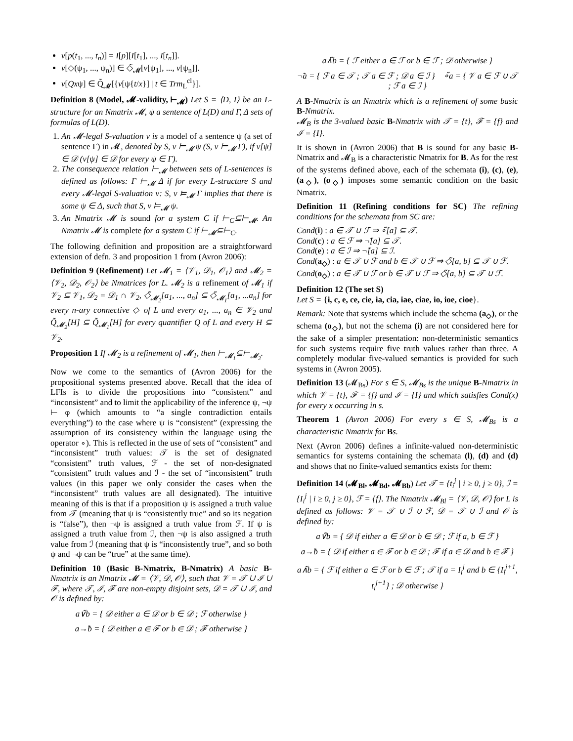v[p(t<sub>1</sub>, ..., t<sub>n</sub>)] = I[p][I[t<sub>1</sub>], ..., I[t<sub>n</sub>]].
v[◇(ψ<sub>1</sub>, ..., ψ<sub>n</sub>)] ∈ ◇̃<sub>𝓜</sub>[v[ψ<sub>1</sub>], ..., v[ψ<sub>n</sub>]].
v[Qxψ] ∈ Q̃<sub>𝓜</sub>[{v[ψ{t/x}] | t ∈ Trm<sub>L</sub><sup>cl</sup>}].
Definition 8 (Model, 𝓜-validity, ⊢<sub>𝓜</sub>) Let S = ⟨D, I⟩ be an L-structure for an Nmatrix 𝓜, ψ a sentence of L(D) and Γ, Δ sets of formulas of L(D).
1. An 𝓜-legal S-valuation v is a model of a sentence ψ (a set of sentence Γ) in 𝓜, denoted by S, v ⊨<sub>𝓜</sub> ψ (S, v ⊨<sub>𝓜</sub> Γ), if v[ψ] ∈ 𝒟 (v[ψ] ∈ 𝒟 for every ψ ∈ Γ).
2. The consequence relation ⊢<sub>𝓜</sub> between sets of L-sentences is defined as follows: Γ ⊢<sub>𝓜</sub> Δ if for every L-structure S and every 𝓜-legal S-valuation v: S, v ⊨<sub>𝓜</sub> Γ implies that there is some ψ ∈ Δ, such that S, v ⊨<sub>𝓜</sub> ψ.
3. An Nmatrix 𝓜 is sound for a system C if ⊢<sub>C</sub>⊆⊢<sub>𝓜</sub>. An Nmatrix 𝓜 is complete for a system C if ⊢<sub>𝓜</sub>⊆⊢<sub>C</sub>.
The following definition and proposition are a straightforward extension of defn. 3 and proposition 1 from (Avron 2006):
Definition 9 (Refinement) Let 𝓜<sub>1</sub> = ⟨𝒱<sub>1</sub>, 𝒟<sub>1</sub>, 𝒪<sub>1</sub>⟩ and 𝓜<sub>2</sub> = ⟨𝒱<sub>2</sub>, 𝒟<sub>2</sub>, 𝒪<sub>2</sub>⟩ be Nmatrices for L. 𝓜<sub>2</sub> is a refinement of 𝓜<sub>1</sub> if 𝒱<sub>2</sub> ⊆ 𝒱<sub>1</sub>, 𝒟<sub>2</sub> = 𝒟<sub>1</sub> ∩ 𝒱<sub>2</sub>, ◇̃<sub>𝓜<sub>2</sub></sub>[a<sub>1</sub>, ..., a<sub>n</sub>] ⊆ ◇̃<sub>𝓜<sub>1</sub></sub>[a<sub>1</sub>, ...a<sub>n</sub>] for every n-ary connective ◇ of L and every a<sub>1</sub>, ..., a<sub>n</sub> ∈ 𝒱<sub>2</sub> and Q̃<sub>𝓜<sub>2</sub></sub>[H] ⊆ Q̃<sub>𝓜<sub>1</sub></sub>[H] for every quantifier Q of L and every H ⊆ 𝒱<sub>2</sub>.
Proposition 1 If 𝓜<sub>2</sub> is a refinement of 𝓜<sub>1</sub>, then ⊢<sub>𝓜<sub>1</sub></sub>⊆⊢<sub>𝓜<sub>2</sub></sub>.
Now we come to the semantics of (Avron 2006) for the propositional systems presented above. Recall that the idea of LFIs is to divide the propositions into “consistent” and “inconsistent” and to limit the applicability of the inference ψ, ¬ψ ⊢ φ (which amounts to “a single contradiction entails everything”) to the case where ψ is “consistent” (expressing the assumption of its consistency within the language using the operator ∘). This is reflected in the use of sets of “consistent” and “inconsistent” truth values: 𝒯 is the set of designated “consistent” truth values, ℱ - the set of non-designated “consistent” truth values and ℐ - the set of “inconsistent” truth values (in this paper we only consider the cases when the “inconsistent” truth values are all designated). The intuitive meaning of this is that if a proposition ψ is assigned a truth value from 𝒯 (meaning that ψ is “consistently true” and so its negation is “false”), then ¬ψ is assigned a truth value from ℱ. If ψ is assigned a truth value from ℐ, then ¬ψ is also assigned a truth value from ℐ (meaning that ψ is “inconsistently true”, and so both ψ and ¬ψ can be “true” at the same time).
Definition 10 (Basic B-Nmatrix, B-Nmatrix) A basic B-Nmatrix is an Nmatrix 𝓜 = ⟨𝒱, 𝒟, 𝒪⟩, such that 𝒱 = 𝒯 ∪ ℐ ∪ ℱ, where 𝒯, ℐ, ℱ are non-empty disjoint sets, 𝒟 = 𝒯 ∪ ℐ, and 𝒪 is defined by:
a∨̃b = { 𝒟 either a ∈ 𝒟 or b ∈ 𝒟 ; ℱ otherwise }
a→̃b = { 𝒟 either a ∈ ℱ or b ∈ 𝒟 ; ℱ otherwise }
a∧̃b = { ℱ either a ∈ ℱ or b ∈ ℱ ; 𝒟 otherwise }
¬̃a = { ℱ a ∈ 𝒯 ; 𝒯 a ∈ ℱ ; 𝒟 a ∈ ℐ } ∘̃a = { 𝒱 a ∈ ℱ ∪ 𝒯 ; ℱ a ∈ ℐ }
A B-Nmatrix is an Nmatrix which is a refinement of some basic B-Nmatrix.
𝓜<sub>B</sub> is the 3-valued basic B-Nmatrix with 𝒯 = {t}, ℱ = {f} and ℐ = {I}.
It is shown in (Avron 2006) that B is sound for any basic B-Nmatrix and 𝓜<sub>B</sub> is a characteristic Nmatrix for B. As for the rest of the systems defined above, each of the schemata (i), (c), (e), (a<sub>◇</sub>), (o<sub>◇</sub>) imposes some semantic condition on the basic Nmatrix.
Definition 11 (Refining conditions for SC) The refining conditions for the schemata from SC are:
Cond(i) : a ∈ 𝒯 ∪ ℱ ⇒ ∘̃[a] ⊆ 𝒯.
Cond(c) : a ∈ ℱ ⇒ ¬̃[a] ⊆ 𝒯.
Cond(e) : a ∈ ℐ ⇒ ¬̃[a] ⊆ ℐ.
Cond(a<sub>◇</sub>) : a ∈ 𝒯 ∪ ℱ and b ∈ 𝒯 ∪ ℱ ⇒ ◇̃[a, b] ⊆ 𝒯 ∪ ℱ.
Cond(o<sub>◇</sub>) : a ∈ 𝒯 ∪ ℱ or b ∈ 𝒯 ∪ ℱ ⇒ ◇̃[a, b] ⊆ 𝒯 ∪ ℱ.
Definition 12 (The set S)
Let S = {i, c, e, ce, cie, ia, cia, iae, ciae, io, ioe, cioe}.
Remark: Note that systems which include the schema (a<sub>◇</sub>), or the schema (o<sub>◇</sub>), but not the schema (i) are not considered here for the sake of a simpler presentation: non-deterministic semantics for such systems require five truth values rather than three. A completely modular five-valued semantics is provided for such systems in (Avron 2005).
Definition 13 (𝓜<sub>Bs</sub>) For s ∈ S, 𝓜<sub>Bs</sub> is the unique B-Nmatrix in which 𝒱 = {t}, ℱ = {f} and ℐ = {I} and which satisfies Cond(x) for every x occurring in s.
Theorem 1 (Avron 2006) For every s ∈ S, 𝓜<sub>Bs</sub> is a characteristic Nmatrix for Bs.
Next (Avron 2006) defines a infinite-valued non-deterministic semantics for systems containing the schemata (l), (d) and (d) and shows that no finite-valued semantics exists for them:
Definition 14 (𝓜<sub>Bl</sub>, 𝓜<sub>Bd</sub>, 𝓜<sub>Bb</sub>) Let 𝒯 = {t<sub>i</sub><sup>j</sup> | i ≥ 0, j ≥ 0}, ℐ = {I<sub>i</sub><sup>j</sup> | i ≥ 0, j ≥ 0}, ℱ = {f}. The Nmatrix 𝓜<sub>Bl</sub> = ⟨𝒱, 𝒟, 𝒪⟩ for L is defined as follows: 𝒱 = 𝒯 ∪ ℐ ∪ ℱ, 𝒟 = 𝒯 ∪ ℐ and 𝒪 is defined by:
a∨̃b = { 𝒟 if either a ∈ 𝒟 or b ∈ 𝒟 ; ℱ if a, b ∈ ℱ }
a→̃b = { 𝒟 if either a ∈ ℱ or b ∈ 𝒟 ; ℱ if a ∈ 𝒟 and b ∈ ℱ }
a∧̃b = { ℱ if either a ∈ ℱ or b ∈ ℱ ; 𝒯 if a = I<sub>i</sub><sup>j</sup> and b ∈ {I<sub>i</sub><sup>j+1</sup>, t<sub>i</sub><sup>j+1</sup>} ; 𝒟 otherwise }